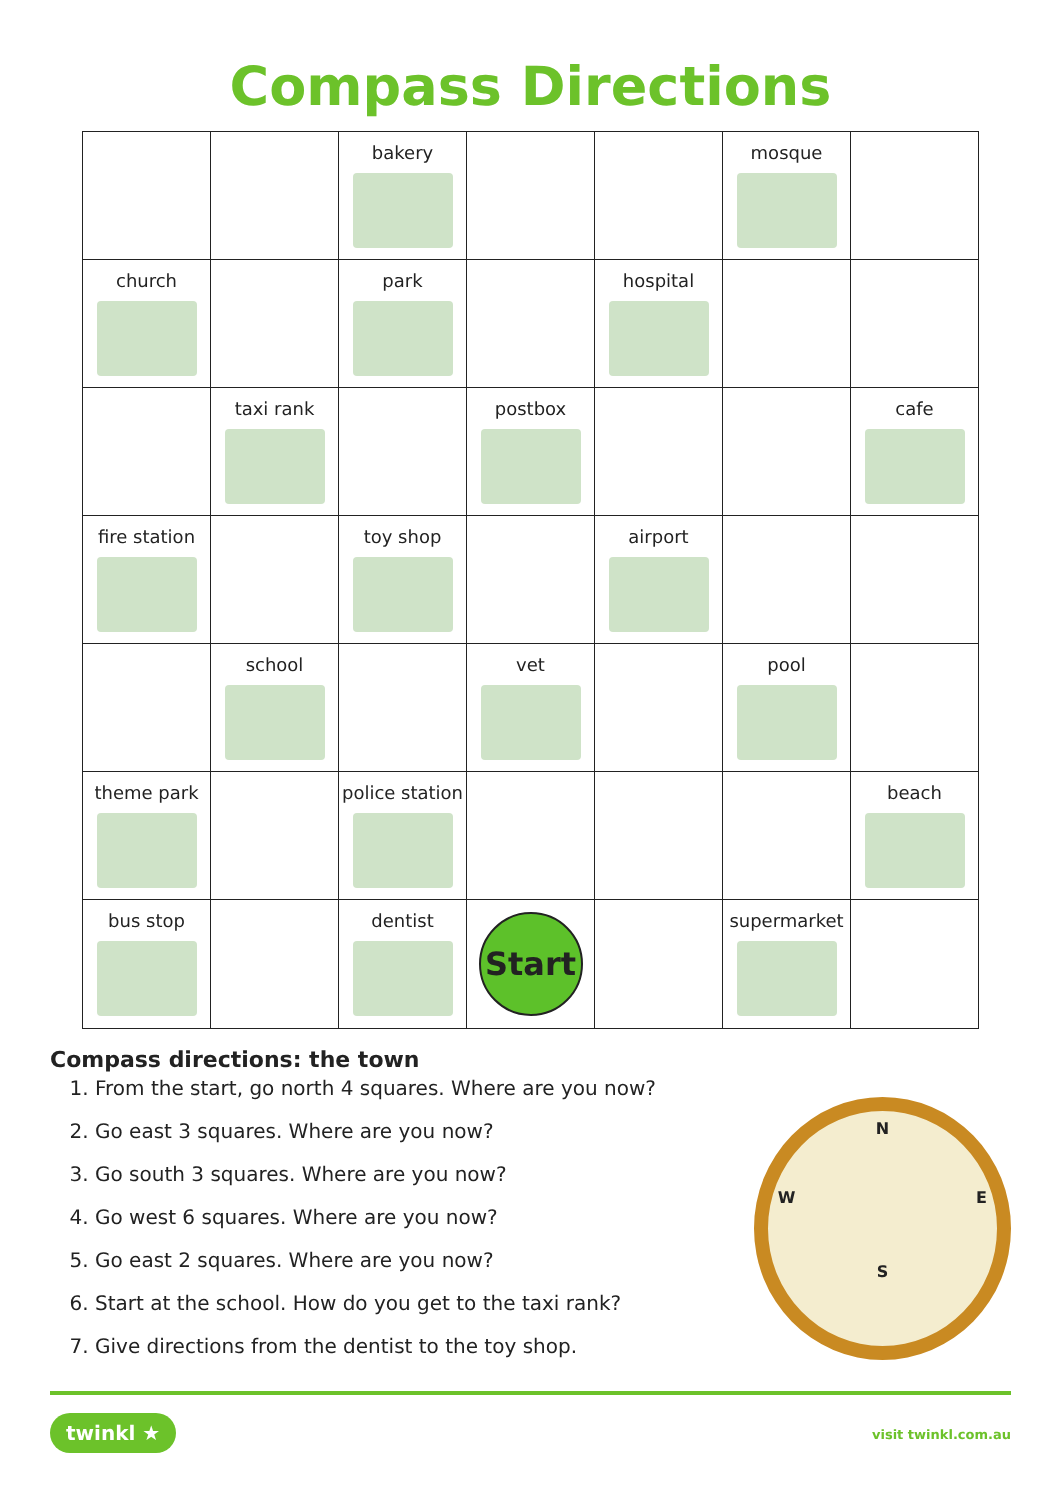Compass Directions
| | | bakery | | | mosque | |
| church | | park | | hospital | | |
| | taxi rank | | postbox | | | cafe |
| fire station | | toy shop | | airport | | |
| | school | | vet | | pool | |
| theme park | | police station | | | | beach |
| bus stop | | dentist | Start | | supermarket | |
Compass directions: the town
1. From the start, go north 4 squares. Where are you now?
2. Go east 3 squares. Where are you now?
3. Go south 3 squares. Where are you now?
4. Go west 6 squares. Where are you now?
5. Go east 2 squares. Where are you now?
6. Start at the school. How do you get to the taxi rank?
7. Give directions from the dentist to the toy shop.
N
W E
S
twinkl ★ visit twinkl.com.au